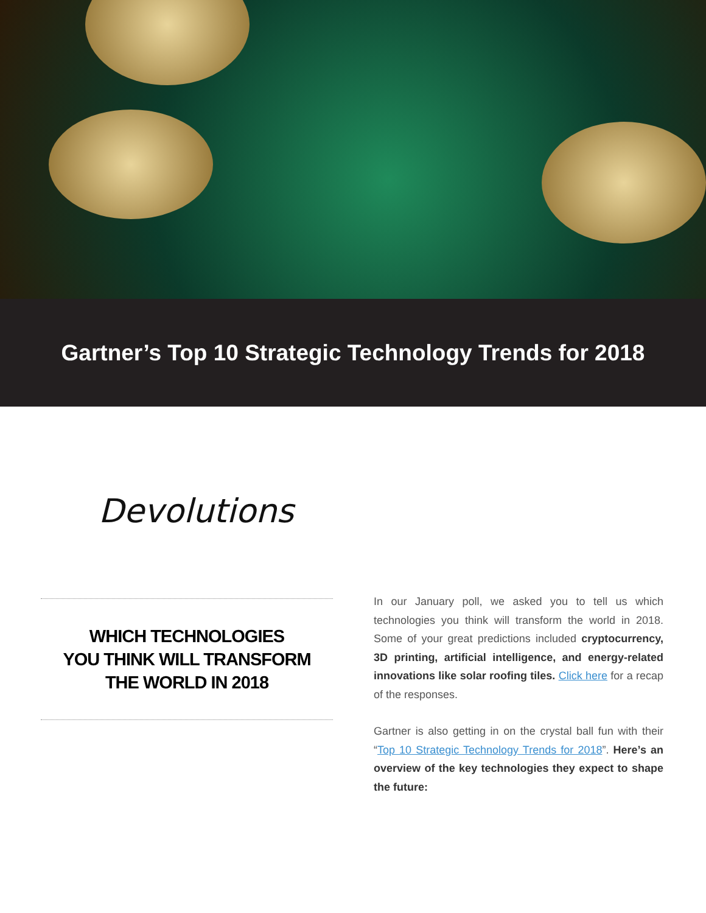Gartner’s Top 10 Strategic Technology Trends for 2018
Devolutions
WHICH TECHNOLOGIES
YOU THINK WILL TRANSFORM
THE WORLD IN 2018
In our January poll, we asked you to tell us which technologies you think will transform the world in 2018. Some of your great predictions included cryptocurrency, 3D printing, artificial intelligence, and energy-related innovations like solar roofing tiles. Click here for a recap of the responses.
Gartner is also getting in on the crystal ball fun with their “Top 10 Strategic Technology Trends for 2018”. Here’s an overview of the key technologies they expect to shape the future: